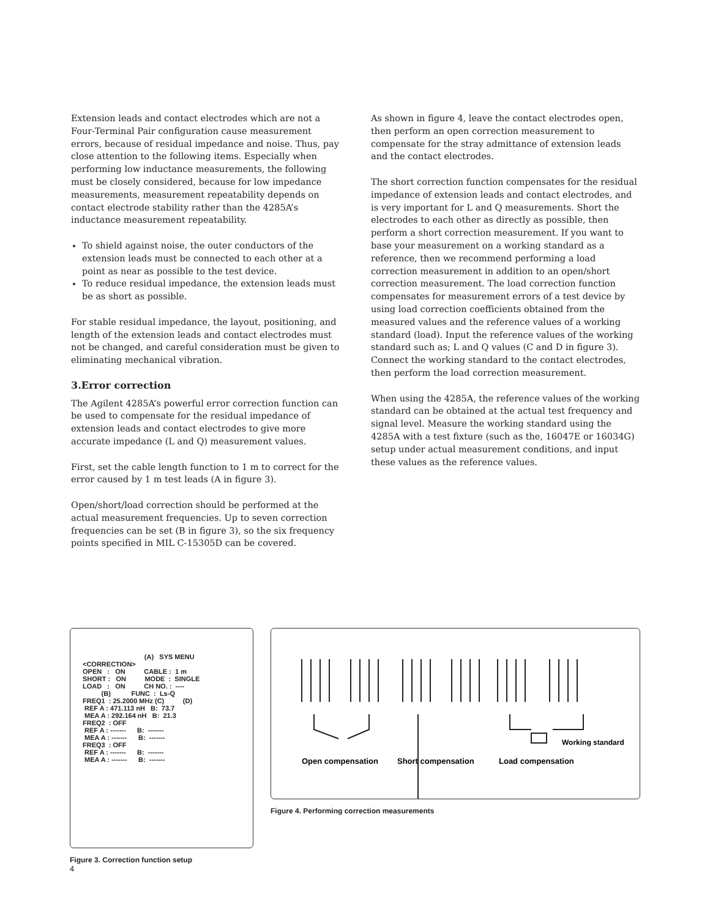Extension leads and contact electrodes which are not a Four-Terminal Pair configuration cause measurement errors, because of residual impedance and noise. Thus, pay close attention to the following items. Especially when performing low inductance measurements, the following must be closely considered, because for low impedance measurements, measurement repeatability depends on contact electrode stability rather than the 4285A’s inductance measurement repeatability.
To shield against noise, the outer conductors of the extension leads must be connected to each other at a point as near as possible to the test device.
To reduce residual impedance, the extension leads must be as short as possible.
For stable residual impedance, the layout, positioning, and length of the extension leads and contact electrodes must not be changed, and careful consideration must be given to eliminating mechanical vibration.
3.Error correction
The Agilent 4285A’s powerful error correction function can be used to compensate for the residual impedance of extension leads and contact electrodes to give more accurate impedance (L and Q) measurement values.
First, set the cable length function to 1 m to correct for the error caused by 1 m test leads (A in figure 3).
Open/short/load correction should be performed at the actual measurement frequencies. Up to seven correction frequencies can be set (B in figure 3), so the six frequency points specified in MIL C-15305D can be covered.
As shown in figure 4, leave the contact electrodes open, then perform an open correction measurement to compensate for the stray admittance of extension leads and the contact electrodes.
The short correction function compensates for the residual impedance of extension leads and contact electrodes, and is very important for L and Q measurements. Short the electrodes to each other as directly as possible, then perform a short correction measurement. If you want to base your measurement on a working standard as a reference, then we recommend performing a load correction measurement in addition to an open/short correction measurement. The load correction function compensates for measurement errors of a test device by using load correction coefficients obtained from the measured values and the reference values of a working standard (load). Input the reference values of the working standard such as; L and Q values (C and D in figure 3). Connect the working standard to the contact electrodes, then perform the load correction measurement.
When using the 4285A, the reference values of the working standard can be obtained at the actual test frequency and signal level. Measure the working standard using the 4285A with a test fixture (such as the, 16047E or 16034G) setup under actual measurement conditions, and input these values as the reference values.
(A) SYS MENU <CORRECTION> OPEN : ON CABLE : 1 m SHORT : ON MODE : SINGLE LOAD : ON CH NO. : ---- (B) FUNC : Ls-Q FREQ1 : 25.2000 MHz (C) (D) REF A : 471.113 nH B: 73.7 MEA A : 292.164 nH B: 21.3 FREQ2 : OFF REF A : ------- B: ------- MEA A : ------- B: ------- FREQ3 : OFF REF A : ------- B: ------- MEA A : ------- B: -------
Figure 3. Correction function setup
Working standard
Open compensation
Short compensation
Load compensation
Figure 4. Performing correction measurements
4